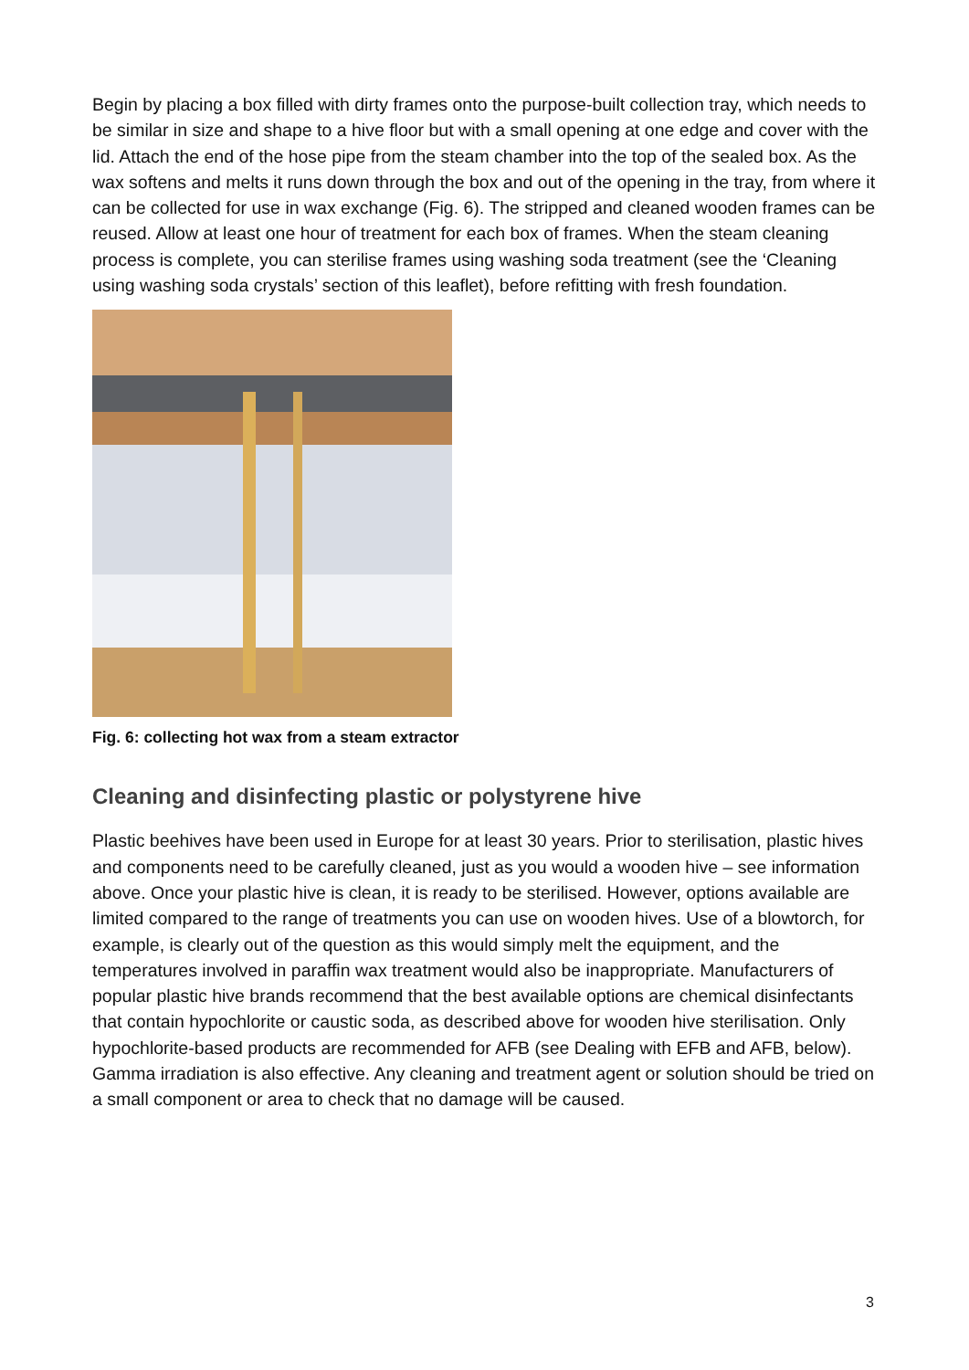Begin by placing a box filled with dirty frames onto the purpose-built collection tray, which needs to be similar in size and shape to a hive floor but with a small opening at one edge and cover with the lid. Attach the end of the hose pipe from the steam chamber into the top of the sealed box. As the wax softens and melts it runs down through the box and out of the opening in the tray, from where it can be collected for use in wax exchange (Fig. 6). The stripped and cleaned wooden frames can be reused. Allow at least one hour of treatment for each box of frames. When the steam cleaning process is complete, you can sterilise frames using washing soda treatment (see the ‘Cleaning using washing soda crystals’ section of this leaflet), before refitting with fresh foundation.
Fig. 6: collecting hot wax from a steam extractor
Cleaning and disinfecting plastic or polystyrene hive
Plastic beehives have been used in Europe for at least 30 years. Prior to sterilisation, plastic hives and components need to be carefully cleaned, just as you would a wooden hive – see information above. Once your plastic hive is clean, it is ready to be sterilised. However, options available are limited compared to the range of treatments you can use on wooden hives. Use of a blowtorch, for example, is clearly out of the question as this would simply melt the equipment, and the temperatures involved in paraffin wax treatment would also be inappropriate. Manufacturers of popular plastic hive brands recommend that the best available options are chemical disinfectants that contain hypochlorite or caustic soda, as described above for wooden hive sterilisation. Only hypochlorite-based products are recommended for AFB (see Dealing with EFB and AFB, below). Gamma irradiation is also effective. Any cleaning and treatment agent or solution should be tried on a small component or area to check that no damage will be caused.
3